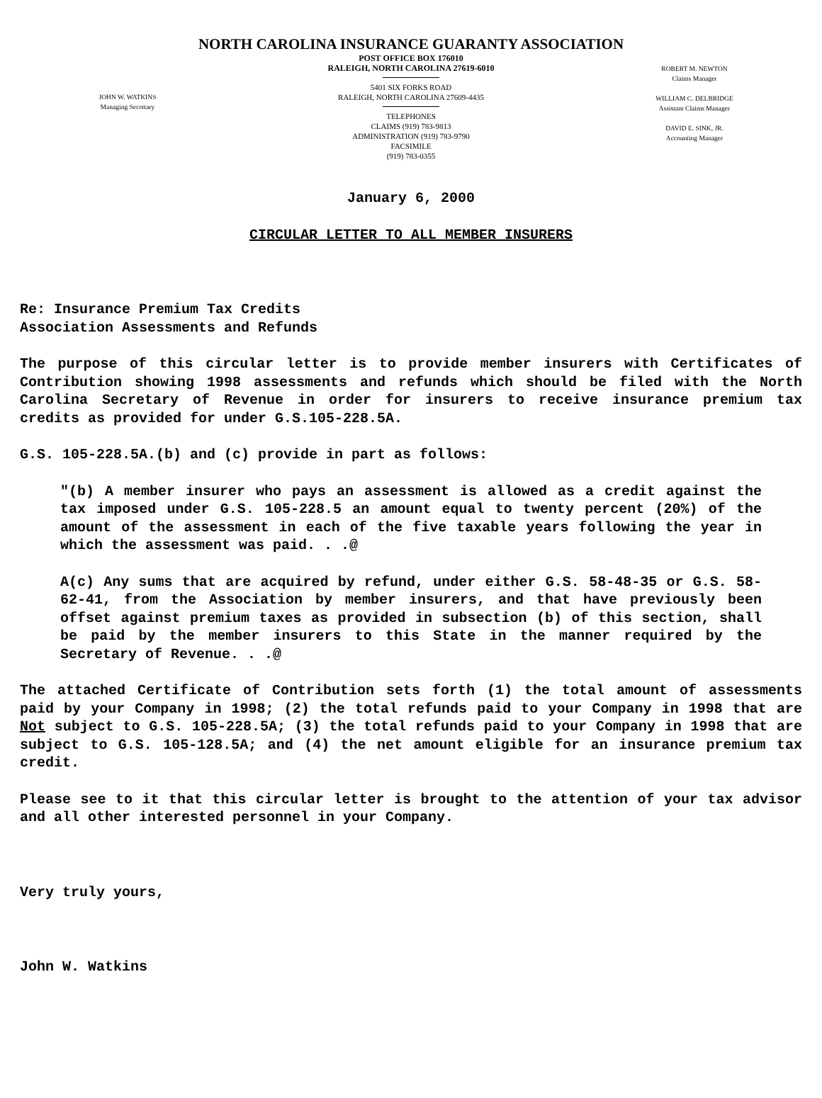NORTH CAROLINA INSURANCE GUARANTY ASSOCIATION
JOHN W. WATKINS
Managing Secretary
POST OFFICE BOX 176010
RALEIGH, NORTH CAROLINA 27619-6010
5401 SIX FORKS ROAD
RALEIGH, NORTH CAROLINA 27609-4435
TELEPHONES
CLAIMS (919) 783-9813
ADMINISTRATION (919) 783-9790
FACSIMILE
(919) 783-0355
ROBERT M. NEWTON
Claims Manager
WILLIAM C. DELBRIDGE
Assistant Claims Manager
DAVID E. SINK, JR.
Accounting Manager
January 6, 2000
CIRCULAR LETTER TO ALL MEMBER INSURERS
Re: Insurance Premium Tax Credits
Association Assessments and Refunds
The purpose of this circular letter is to provide member insurers with Certificates of Contribution showing 1998 assessments and refunds which should be filed with the North Carolina Secretary of Revenue in order for insurers to receive insurance premium tax credits as provided for under G.S.105-228.5A.
G.S. 105-228.5A.(b) and (c) provide in part as follows:
"(b) A member insurer who pays an assessment is allowed as a credit against the tax imposed under G.S. 105-228.5 an amount equal to twenty percent (20%) of the amount of the assessment in each of the five taxable years following the year in which the assessment was paid. . .@
A(c) Any sums that are acquired by refund, under either G.S. 58-48-35 or G.S. 58-62-41, from the Association by member insurers, and that have previously been offset against premium taxes as provided in subsection (b) of this section, shall be paid by the member insurers to this State in the manner required by the Secretary of Revenue. . .@
The attached Certificate of Contribution sets forth (1) the total amount of assessments paid by your Company in 1998; (2) the total refunds paid to your Company in 1998 that are Not subject to G.S. 105-228.5A; (3) the total refunds paid to your Company in 1998 that are subject to G.S. 105-128.5A; and (4) the net amount eligible for an insurance premium tax credit.
Please see to it that this circular letter is brought to the attention of your tax advisor and all other interested personnel in your Company.
Very truly yours,
John W. Watkins